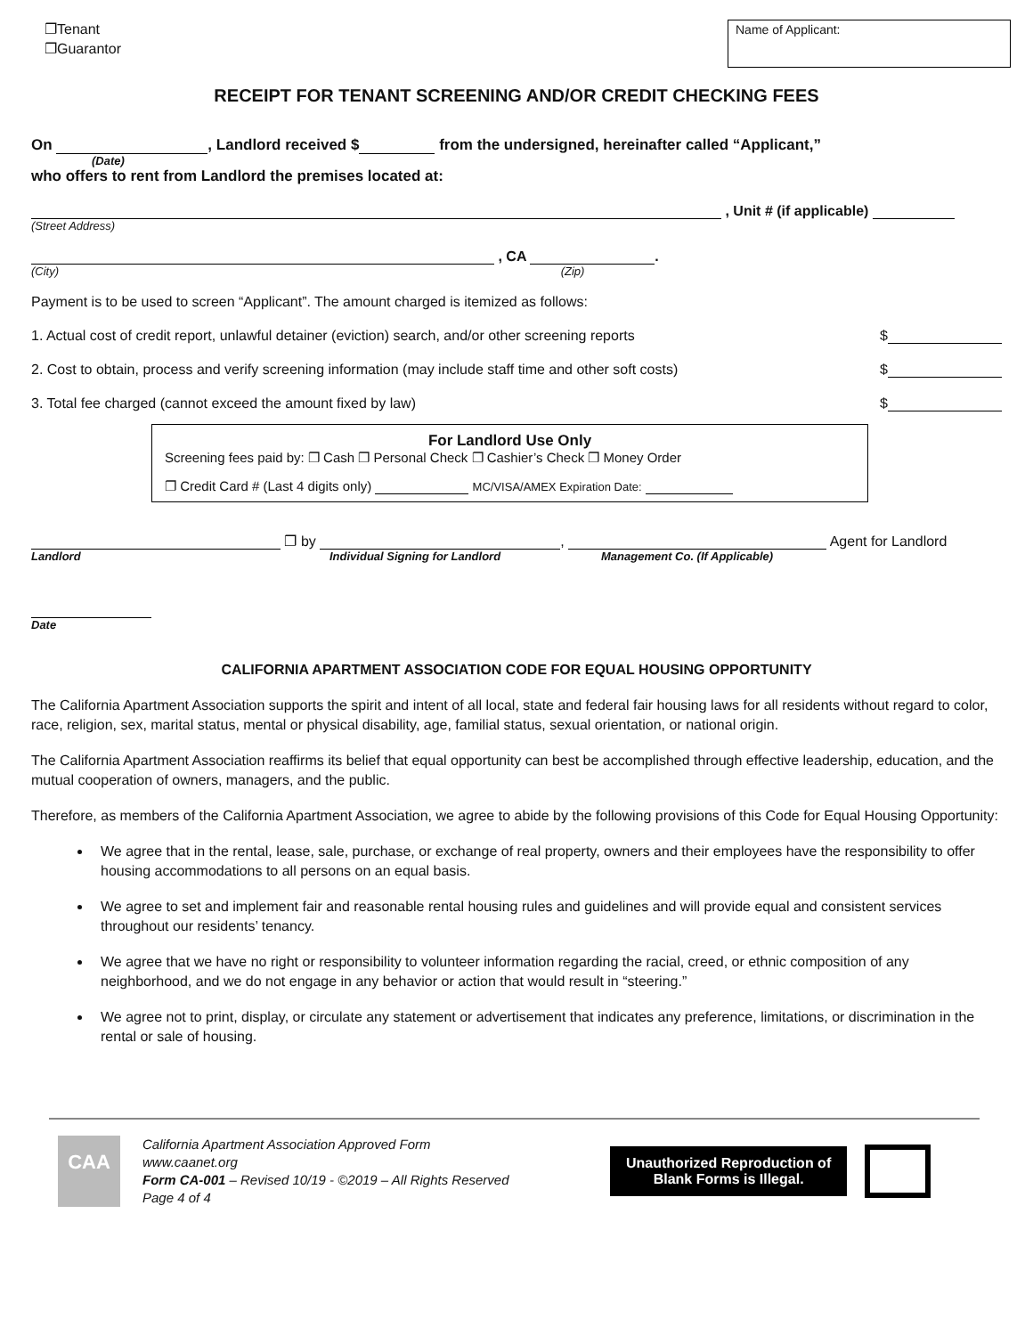❐Tenant
❐Guarantor
Name of Applicant:
RECEIPT FOR TENANT SCREENING AND/OR CREDIT CHECKING FEES
On , Landlord received $ from the undersigned, hereinafter called “Applicant,”
(Date)
who offers to rent from Landlord the premises located at:
, Unit # (if applicable)
(Street Address)
, CA .
(City) (Zip)
Payment is to be used to screen “Applicant”. The amount charged is itemized as follows:
1. Actual cost of credit report, unlawful detainer (eviction) search, and/or other screening reports $
2. Cost to obtain, process and verify screening information (may include staff time and other soft costs) $
3. Total fee charged (cannot exceed the amount fixed by law) $
For Landlord Use Only
Screening fees paid by: ❐ Cash ❐ Personal Check ❐ Cashier’s Check ❐ Money Order
❐ Credit Card # (Last 4 digits only) MC/VISA/AMEX Expiration Date:
❐ by , Agent for Landlord
Landlord Individual Signing for Landlord Management Co. (If Applicable)
Date
CALIFORNIA APARTMENT ASSOCIATION CODE FOR EQUAL HOUSING OPPORTUNITY
The California Apartment Association supports the spirit and intent of all local, state and federal fair housing laws for all residents without regard to color, race, religion, sex, marital status, mental or physical disability, age, familial status, sexual orientation, or national origin.
The California Apartment Association reaffirms its belief that equal opportunity can best be accomplished through effective leadership, education, and the mutual cooperation of owners, managers, and the public.
Therefore, as members of the California Apartment Association, we agree to abide by the following provisions of this Code for Equal Housing Opportunity:
We agree that in the rental, lease, sale, purchase, or exchange of real property, owners and their employees have the responsibility to offer housing accommodations to all persons on an equal basis.
We agree to set and implement fair and reasonable rental housing rules and guidelines and will provide equal and consistent services throughout our residents’ tenancy.
We agree that we have no right or responsibility to volunteer information regarding the racial, creed, or ethnic composition of any neighborhood, and we do not engage in any behavior or action that would result in “steering.”
We agree not to print, display, or circulate any statement or advertisement that indicates any preference, limitations, or discrimination in the rental or sale of housing.
CAA
California Apartment Association Approved Form
www.caanet.org
Form CA-001 – Revised 10/19 - ©2019 – All Rights Reserved
Page 4 of 4
Unauthorized Reproduction of
Blank Forms is Illegal.